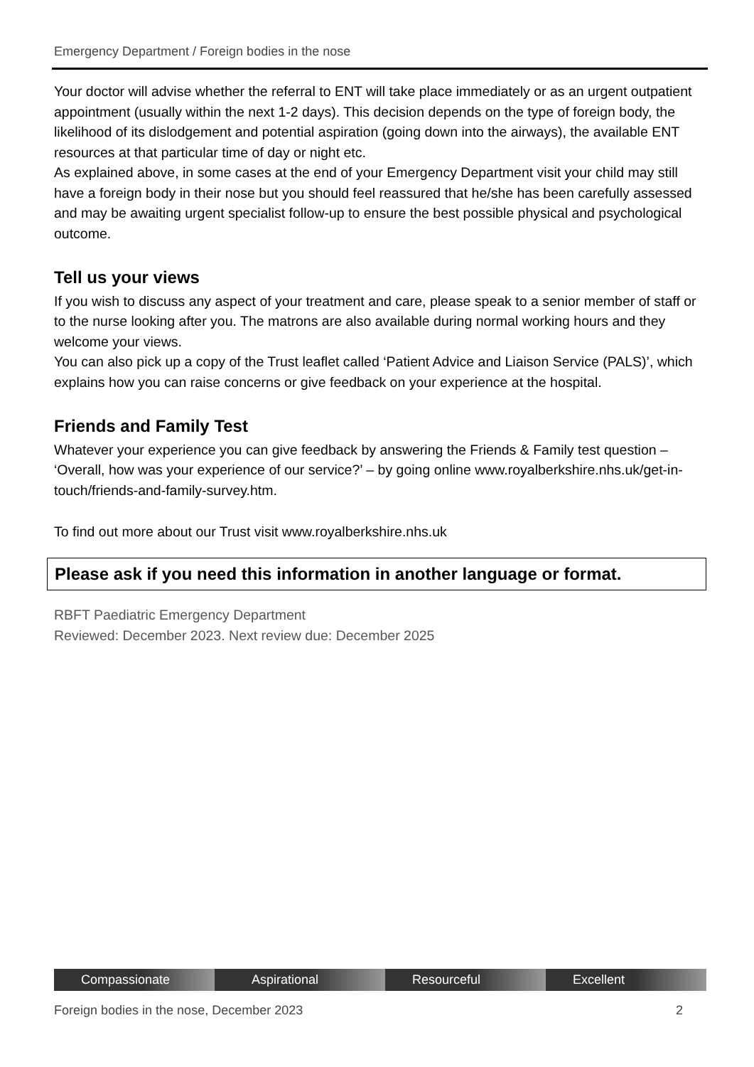Emergency Department / Foreign bodies in the nose
Your doctor will advise whether the referral to ENT will take place immediately or as an urgent outpatient appointment (usually within the next 1-2 days). This decision depends on the type of foreign body, the likelihood of its dislodgement and potential aspiration (going down into the airways), the available ENT resources at that particular time of day or night etc.
As explained above, in some cases at the end of your Emergency Department visit your child may still have a foreign body in their nose but you should feel reassured that he/she has been carefully assessed and may be awaiting urgent specialist follow-up to ensure the best possible physical and psychological outcome.
Tell us your views
If you wish to discuss any aspect of your treatment and care, please speak to a senior member of staff or to the nurse looking after you. The matrons are also available during normal working hours and they welcome your views.
You can also pick up a copy of the Trust leaflet called ‘Patient Advice and Liaison Service (PALS)’, which explains how you can raise concerns or give feedback on your experience at the hospital.
Friends and Family Test
Whatever your experience you can give feedback by answering the Friends & Family test question – ‘Overall, how was your experience of our service?’ – by going online www.royalberkshire.nhs.uk/get-in-touch/friends-and-family-survey.htm.
To find out more about our Trust visit www.royalberkshire.nhs.uk
Please ask if you need this information in another language or format.
RBFT Paediatric Emergency Department
Reviewed: December 2023. Next review due: December 2025
Compassionate Aspirational Resourceful Excellent
Foreign bodies in the nose, December 2023 2